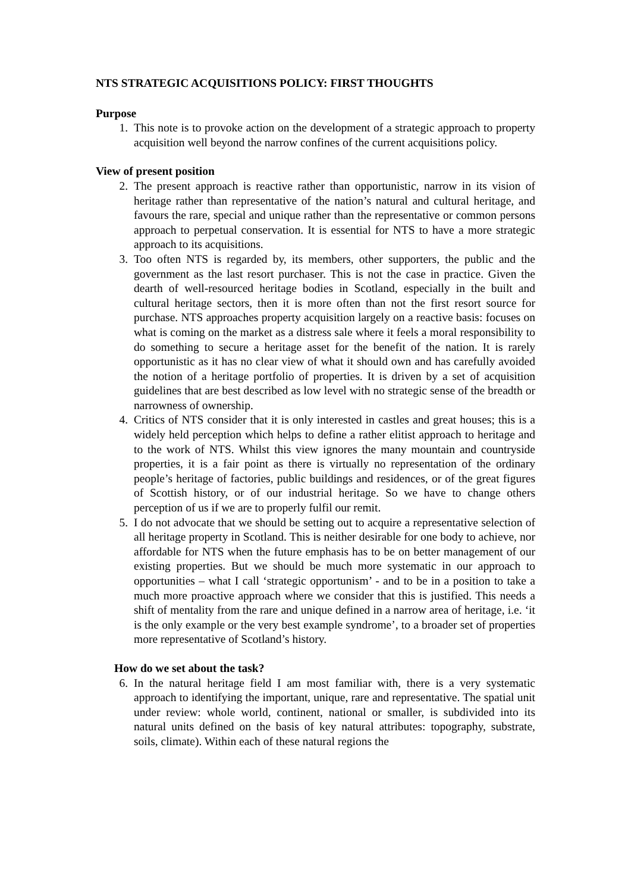NTS STRATEGIC ACQUISITIONS POLICY: FIRST THOUGHTS
Purpose
1. This note is to provoke action on the development of a strategic approach to property acquisition well beyond the narrow confines of the current acquisitions policy.
View of present position
2. The present approach is reactive rather than opportunistic, narrow in its vision of heritage rather than representative of the nation’s natural and cultural heritage, and favours the rare, special and unique rather than the representative or common persons approach to perpetual conservation. It is essential for NTS to have a more strategic approach to its acquisitions.
3. Too often NTS is regarded by, its members, other supporters, the public and the government as the last resort purchaser. This is not the case in practice. Given the dearth of well-resourced heritage bodies in Scotland, especially in the built and cultural heritage sectors, then it is more often than not the first resort source for purchase. NTS approaches property acquisition largely on a reactive basis: focuses on what is coming on the market as a distress sale where it feels a moral responsibility to do something to secure a heritage asset for the benefit of the nation. It is rarely opportunistic as it has no clear view of what it should own and has carefully avoided the notion of a heritage portfolio of properties. It is driven by a set of acquisition guidelines that are best described as low level with no strategic sense of the breadth or narrowness of ownership.
4. Critics of NTS consider that it is only interested in castles and great houses; this is a widely held perception which helps to define a rather elitist approach to heritage and to the work of NTS. Whilst this view ignores the many mountain and countryside properties, it is a fair point as there is virtually no representation of the ordinary people’s heritage of factories, public buildings and residences, or of the great figures of Scottish history, or of our industrial heritage. So we have to change others perception of us if we are to properly fulfil our remit.
5. I do not advocate that we should be setting out to acquire a representative selection of all heritage property in Scotland. This is neither desirable for one body to achieve, nor affordable for NTS when the future emphasis has to be on better management of our existing properties. But we should be much more systematic in our approach to opportunities – what I call ‘strategic opportunism’ - and to be in a position to take a much more proactive approach where we consider that this is justified. This needs a shift of mentality from the rare and unique defined in a narrow area of heritage, i.e. ‘it is the only example or the very best example syndrome’, to a broader set of properties more representative of Scotland’s history.
How do we set about the task?
6. In the natural heritage field I am most familiar with, there is a very systematic approach to identifying the important, unique, rare and representative. The spatial unit under review: whole world, continent, national or smaller, is subdivided into its natural units defined on the basis of key natural attributes: topography, substrate, soils, climate). Within each of these natural regions the